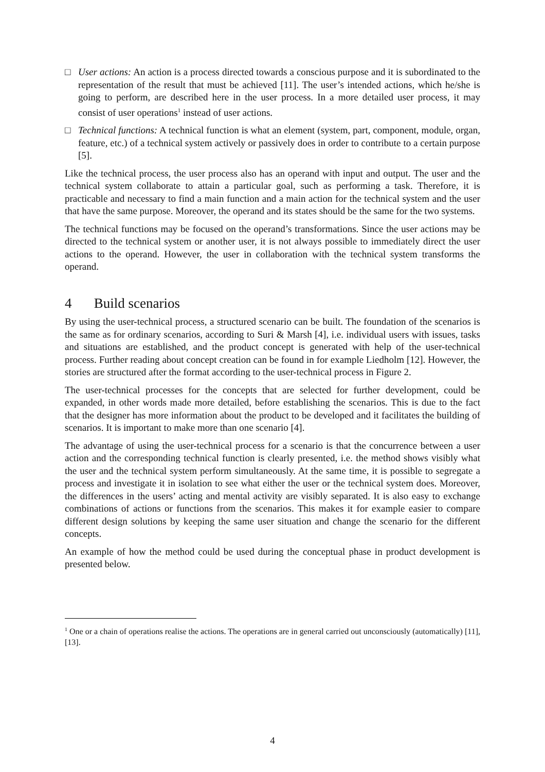□ User actions: An action is a process directed towards a conscious purpose and it is subordinated to the representation of the result that must be achieved [11]. The user’s intended actions, which he/she is going to perform, are described here in the user process. In a more detailed user process, it may consist of user operations<sup>1</sup> instead of user actions.
□ Technical functions: A technical function is what an element (system, part, component, module, organ, feature, etc.) of a technical system actively or passively does in order to contribute to a certain purpose [5].
Like the technical process, the user process also has an operand with input and output. The user and the technical system collaborate to attain a particular goal, such as performing a task. Therefore, it is practicable and necessary to find a main function and a main action for the technical system and the user that have the same purpose. Moreover, the operand and its states should be the same for the two systems.
The technical functions may be focused on the operand’s transformations. Since the user actions may be directed to the technical system or another user, it is not always possible to immediately direct the user actions to the operand. However, the user in collaboration with the technical system transforms the operand.
4 Build scenarios
By using the user-technical process, a structured scenario can be built. The foundation of the scenarios is the same as for ordinary scenarios, according to Suri & Marsh [4], i.e. individual users with issues, tasks and situations are established, and the product concept is generated with help of the user-technical process. Further reading about concept creation can be found in for example Liedholm [12]. However, the stories are structured after the format according to the user-technical process in Figure 2.
The user-technical processes for the concepts that are selected for further development, could be expanded, in other words made more detailed, before establishing the scenarios. This is due to the fact that the designer has more information about the product to be developed and it facilitates the building of scenarios. It is important to make more than one scenario [4].
The advantage of using the user-technical process for a scenario is that the concurrence between a user action and the corresponding technical function is clearly presented, i.e. the method shows visibly what the user and the technical system perform simultaneously. At the same time, it is possible to segregate a process and investigate it in isolation to see what either the user or the technical system does. Moreover, the differences in the users’ acting and mental activity are visibly separated. It is also easy to exchange combinations of actions or functions from the scenarios. This makes it for example easier to compare different design solutions by keeping the same user situation and change the scenario for the different concepts.
An example of how the method could be used during the conceptual phase in product development is presented below.
<sup>1</sup> One or a chain of operations realise the actions. The operations are in general carried out unconsciously (automatically) [11], [13].
4